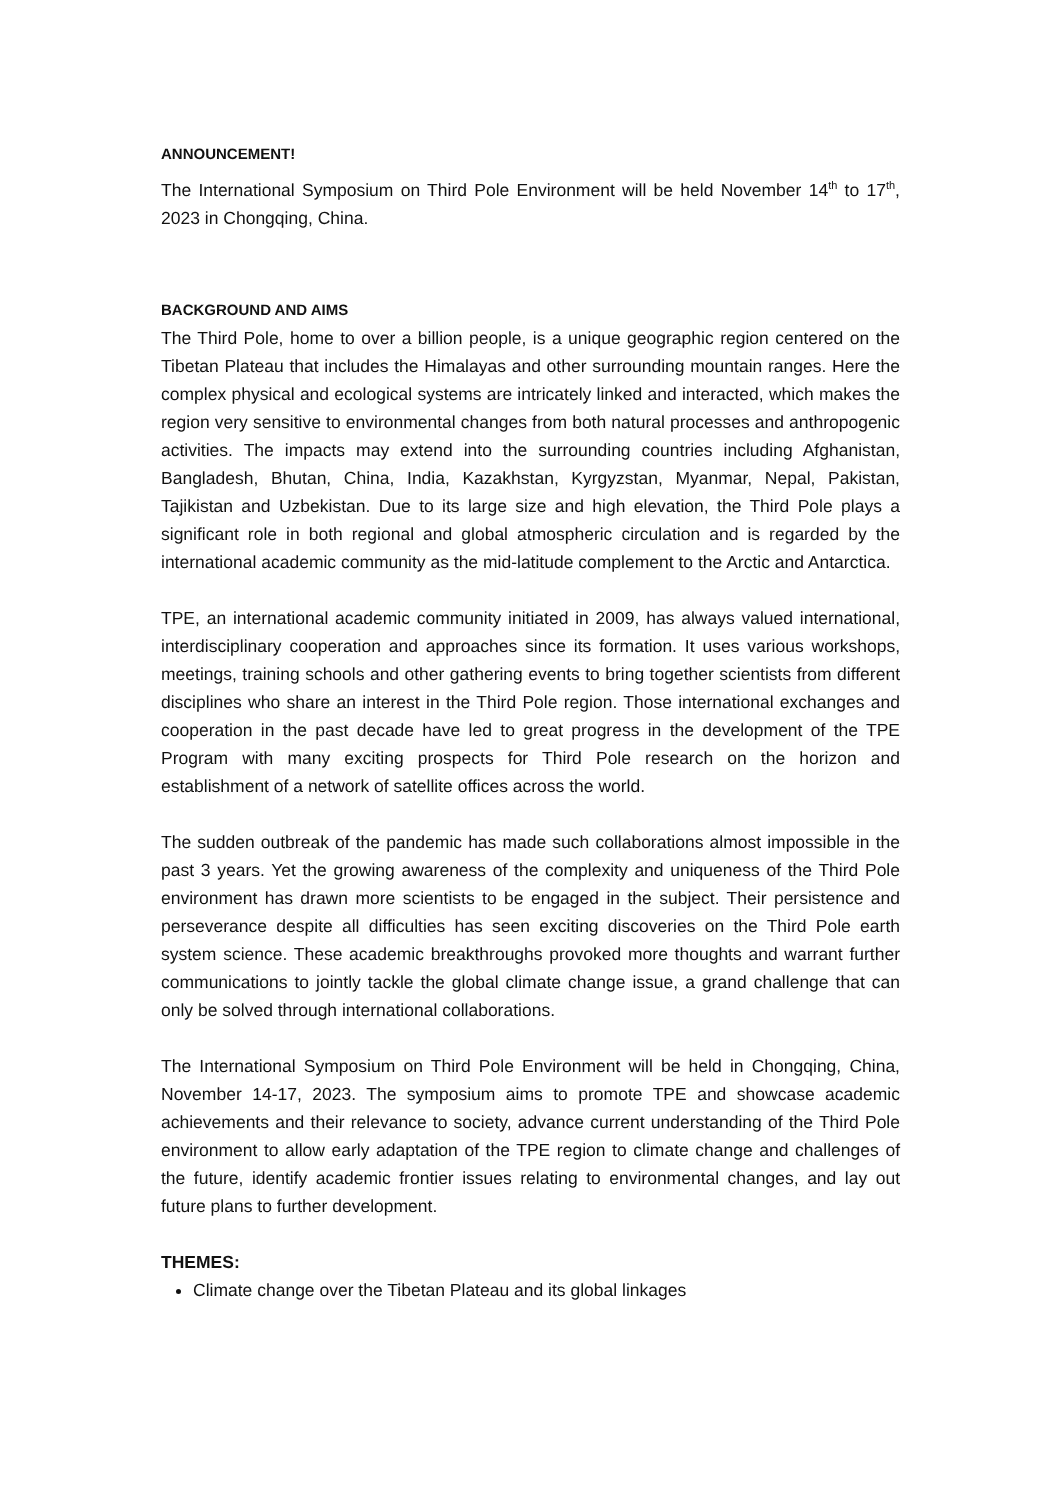ANNOUNCEMENT!
The International Symposium on Third Pole Environment will be held November 14<sup>th</sup> to 17<sup>th</sup>, 2023 in Chongqing, China.
BACKGROUND AND AIMS
The Third Pole, home to over a billion people, is a unique geographic region centered on the Tibetan Plateau that includes the Himalayas and other surrounding mountain ranges. Here the complex physical and ecological systems are intricately linked and interacted, which makes the region very sensitive to environmental changes from both natural processes and anthropogenic activities. The impacts may extend into the surrounding countries including Afghanistan, Bangladesh, Bhutan, China, India, Kazakhstan, Kyrgyzstan, Myanmar, Nepal, Pakistan, Tajikistan and Uzbekistan. Due to its large size and high elevation, the Third Pole plays a significant role in both regional and global atmospheric circulation and is regarded by the international academic community as the mid-latitude complement to the Arctic and Antarctica.
TPE, an international academic community initiated in 2009, has always valued international, interdisciplinary cooperation and approaches since its formation. It uses various workshops, meetings, training schools and other gathering events to bring together scientists from different disciplines who share an interest in the Third Pole region. Those international exchanges and cooperation in the past decade have led to great progress in the development of the TPE Program with many exciting prospects for Third Pole research on the horizon and establishment of a network of satellite offices across the world.
The sudden outbreak of the pandemic has made such collaborations almost impossible in the past 3 years. Yet the growing awareness of the complexity and uniqueness of the Third Pole environment has drawn more scientists to be engaged in the subject. Their persistence and perseverance despite all difficulties has seen exciting discoveries on the Third Pole earth system science. These academic breakthroughs provoked more thoughts and warrant further communications to jointly tackle the global climate change issue, a grand challenge that can only be solved through international collaborations.
The International Symposium on Third Pole Environment will be held in Chongqing, China, November 14-17, 2023. The symposium aims to promote TPE and showcase academic achievements and their relevance to society, advance current understanding of the Third Pole environment to allow early adaptation of the TPE region to climate change and challenges of the future, identify academic frontier issues relating to environmental changes, and lay out future plans to further development.
THEMES:
Climate change over the Tibetan Plateau and its global linkages